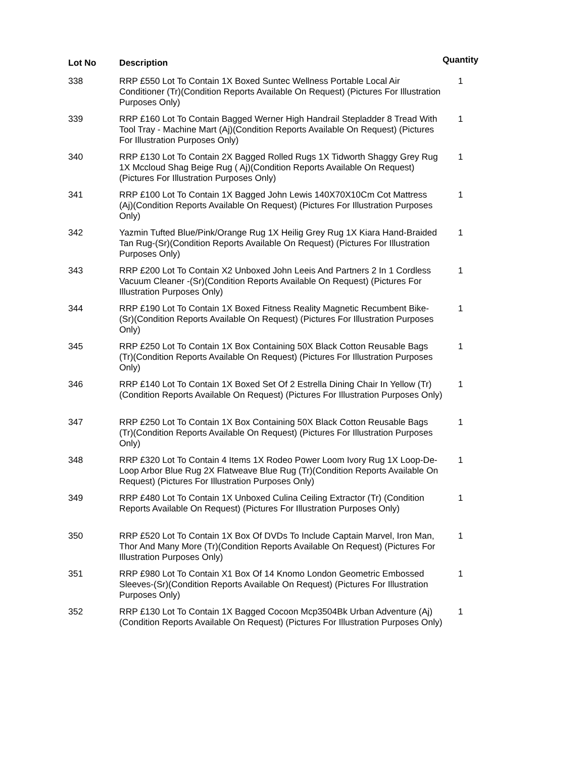| Lot No | Description | Quantity |
| --- | --- | --- |
| 338 | RRP £550 Lot To Contain 1X Boxed Suntec Wellness Portable Local Air Conditioner (Tr)(Condition Reports Available On Request) (Pictures For Illustration Purposes Only) | 1 |
| 339 | RRP £160 Lot To Contain Bagged Werner High Handrail Stepladder 8 Tread With Tool Tray - Machine Mart (Aj)(Condition Reports Available On Request) (Pictures For Illustration Purposes Only) | 1 |
| 340 | RRP £130 Lot To Contain 2X Bagged Rolled Rugs 1X Tidworth Shaggy Grey Rug 1X Mccloud Shag Beige Rug ( Aj)(Condition Reports Available On Request) (Pictures For Illustration Purposes Only) | 1 |
| 341 | RRP £100 Lot To Contain 1X Bagged John Lewis 140X70X10Cm Cot Mattress (Aj)(Condition Reports Available On Request) (Pictures For Illustration Purposes Only) | 1 |
| 342 | Yazmin Tufted Blue/Pink/Orange Rug 1X Heilig Grey Rug 1X Kiara Hand-Braided Tan Rug-(Sr)(Condition Reports Available On Request) (Pictures For Illustration Purposes Only) | 1 |
| 343 | RRP £200 Lot To Contain X2 Unboxed John Leeis And Partners 2 In 1 Cordless Vacuum Cleaner -(Sr)(Condition Reports Available On Request) (Pictures For Illustration Purposes Only) | 1 |
| 344 | RRP £190 Lot To Contain 1X Boxed Fitness Reality Magnetic Recumbent Bike-(Sr)(Condition Reports Available On Request) (Pictures For Illustration Purposes Only) | 1 |
| 345 | RRP £250 Lot To Contain 1X Box Containing 50X Black Cotton Reusable Bags (Tr)(Condition Reports Available On Request) (Pictures For Illustration Purposes Only) | 1 |
| 346 | RRP £140 Lot To Contain 1X Boxed Set Of 2 Estrella Dining Chair In Yellow (Tr)(Condition Reports Available On Request) (Pictures For Illustration Purposes Only) | 1 |
| 347 | RRP £250 Lot To Contain 1X Box Containing 50X Black Cotton Reusable Bags (Tr)(Condition Reports Available On Request) (Pictures For Illustration Purposes Only) | 1 |
| 348 | RRP £320 Lot To Contain 4 Items 1X Rodeo Power Loom Ivory Rug 1X Loop-De-Loop Arbor Blue Rug 2X Flatweave Blue Rug (Tr)(Condition Reports Available On Request) (Pictures For Illustration Purposes Only) | 1 |
| 349 | RRP £480 Lot To Contain 1X Unboxed Culina Ceiling Extractor (Tr) (Condition Reports Available On Request) (Pictures For Illustration Purposes Only) | 1 |
| 350 | RRP £520 Lot To Contain 1X Box Of DVDs To Include Captain Marvel, Iron Man, Thor And Many More (Tr)(Condition Reports Available On Request) (Pictures For Illustration Purposes Only) | 1 |
| 351 | RRP £980 Lot To Contain X1 Box Of 14 Knomo London Geometric Embossed Sleeves-(Sr)(Condition Reports Available On Request) (Pictures For Illustration Purposes Only) | 1 |
| 352 | RRP £130 Lot To Contain 1X Bagged Cocoon Mcp3504Bk Urban Adventure (Aj)(Condition Reports Available On Request) (Pictures For Illustration Purposes Only) | 1 |